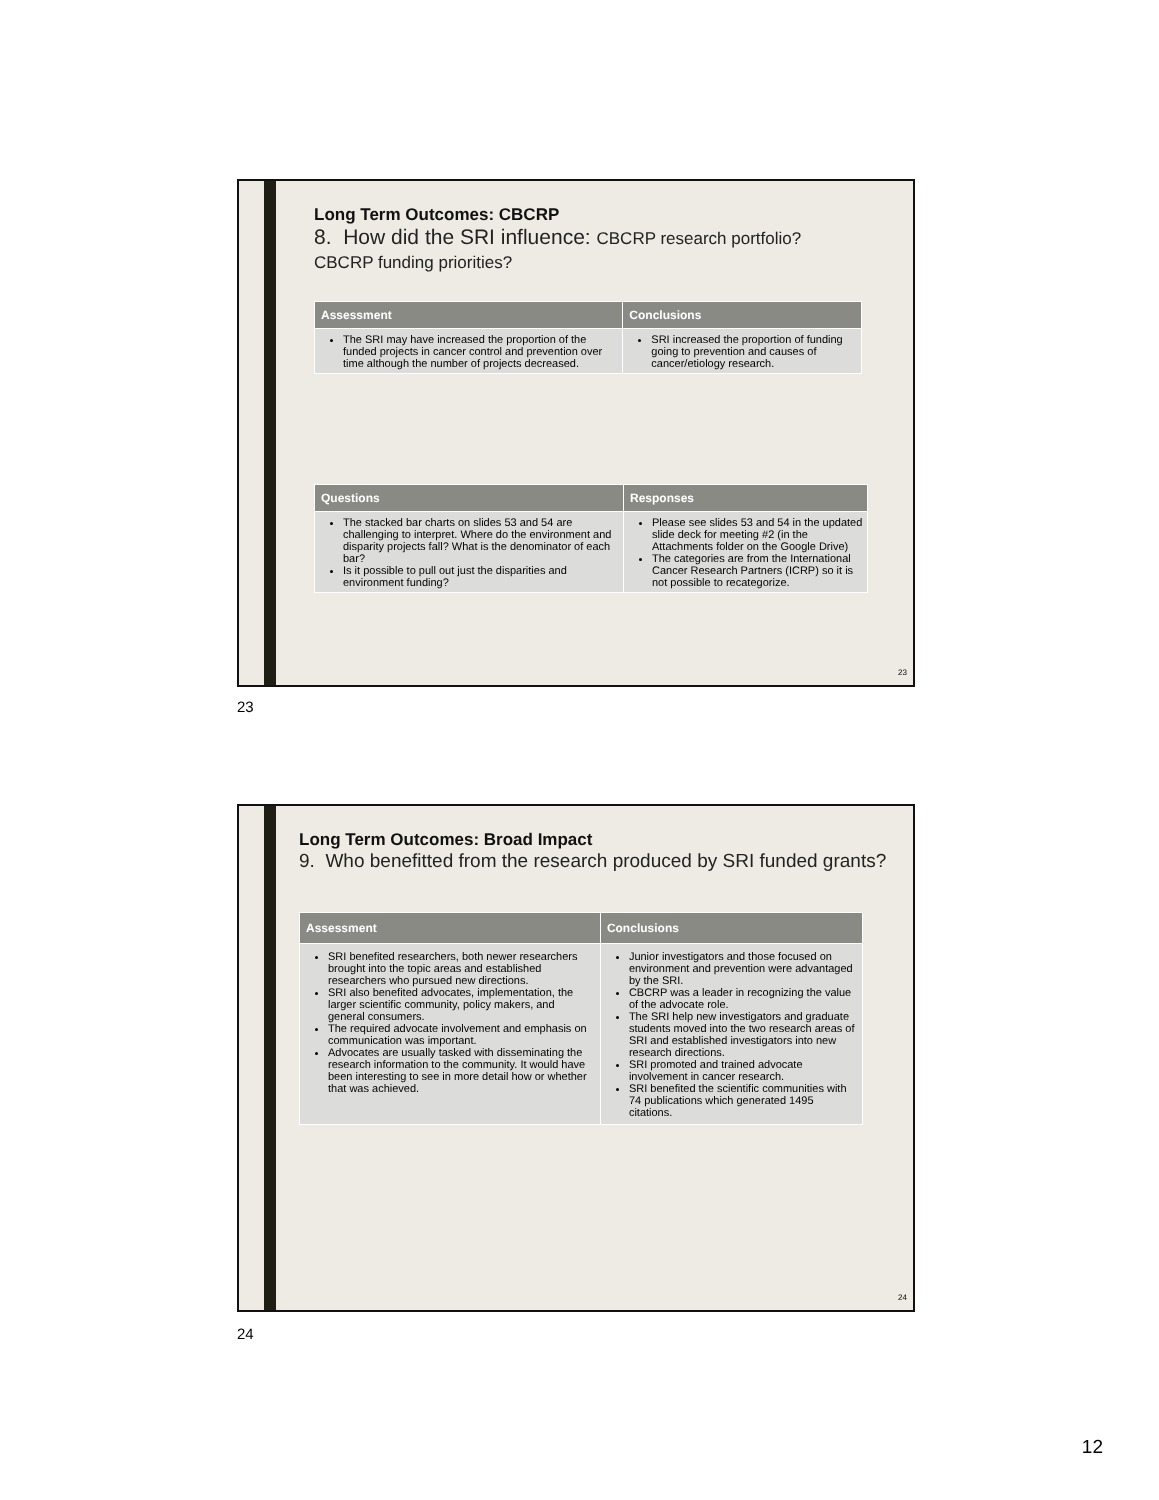Long Term Outcomes: CBCRP
8. How did the SRI influence: CBCRP research portfolio? CBCRP funding priorities?
| Assessment | Conclusions |
| --- | --- |
| The SRI may have increased the proportion of the funded projects in cancer control and prevention over time although the number of projects decreased. | SRI increased the proportion of funding going to prevention and causes of cancer/etiology research. |
| Questions | Responses |
| --- | --- |
| The stacked bar charts on slides 53 and 54 are challenging to interpret. Where do the environment and disparity projects fall? What is the denominator of each bar? Is it possible to pull out just the disparities and environment funding? | Please see slides 53 and 54 in the updated slide deck for meeting #2 (in the Attachments folder on the Google Drive) The categories are from the International Cancer Research Partners (ICRP) so it is not possible to recategorize. |
23
23
Long Term Outcomes: Broad Impact
9. Who benefitted from the research produced by SRI funded grants?
| Assessment | Conclusions |
| --- | --- |
| SRI benefited researchers, both newer researchers brought into the topic areas and established researchers who pursued new directions. SRI also benefited advocates, implementation, the larger scientific community, policy makers, and general consumers. The required advocate involvement and emphasis on communication was important. Advocates are usually tasked with disseminating the research information to the community. It would have been interesting to see in more detail how or whether that was achieved. | Junior investigators and those focused on environment and prevention were advantaged by the SRI. CBCRP was a leader in recognizing the value of the advocate role. The SRI help new investigators and graduate students moved into the two research areas of SRI and established investigators into new research directions. SRI promoted and trained advocate involvement in cancer research. SRI benefited the scientific communities with 74 publications which generated 1495 citations. |
24
24
12